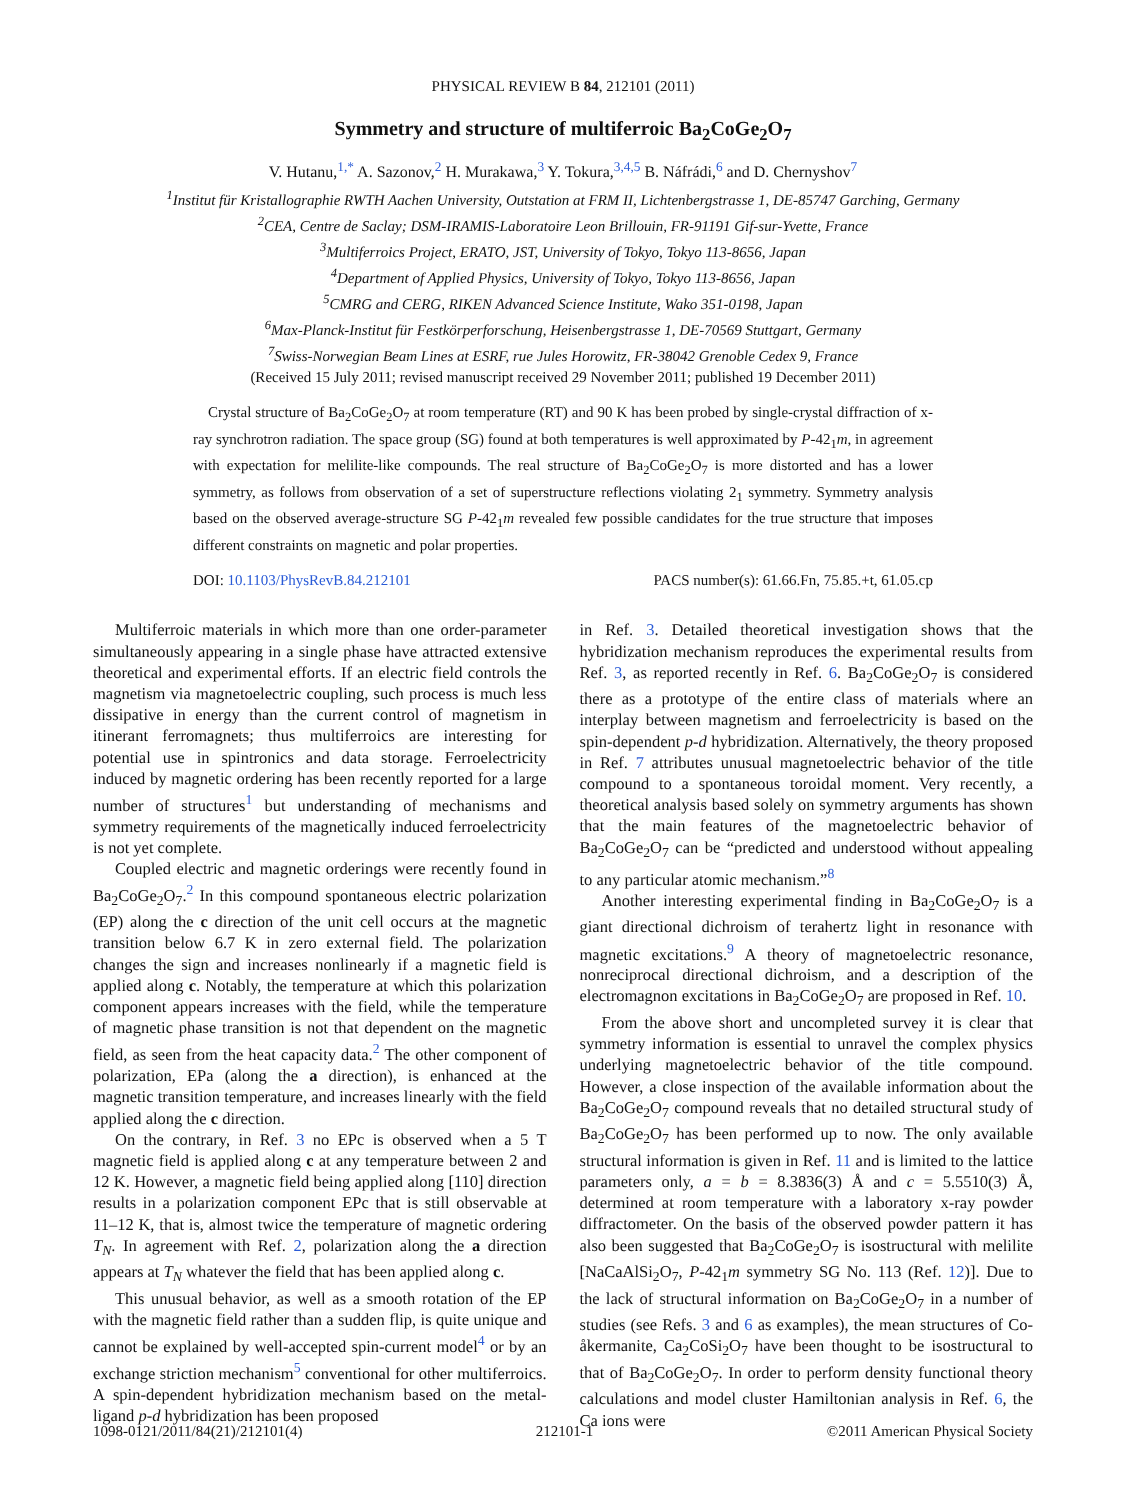PHYSICAL REVIEW B 84, 212101 (2011)
Symmetry and structure of multiferroic Ba<sub>2</sub>CoGe<sub>2</sub>O<sub>7</sub>
V. Hutanu,<sup>1,*</sup> A. Sazonov,<sup>2</sup> H. Murakawa,<sup>3</sup> Y. Tokura,<sup>3,4,5</sup> B. Náfrádi,<sup>6</sup> and D. Chernyshov<sup>7</sup>
<sup>1</sup> Institut für Kristallographie RWTH Aachen University, Outstation at FRM II, Lichtenbergstrasse 1, DE-85747 Garching, Germany
<sup>2</sup> CEA, Centre de Saclay; DSM-IRAMIS-Laboratoire Leon Brillouin, FR-91191 Gif-sur-Yvette, France
<sup>3</sup> Multiferroics Project, ERATO, JST, University of Tokyo, Tokyo 113-8656, Japan
<sup>4</sup> Department of Applied Physics, University of Tokyo, Tokyo 113-8656, Japan
<sup>5</sup> CMRG and CERG, RIKEN Advanced Science Institute, Wako 351-0198, Japan
<sup>6</sup> Max-Planck-Institut für Festkörperforschung, Heisenbergstrasse 1, DE-70569 Stuttgart, Germany
<sup>7</sup> Swiss-Norwegian Beam Lines at ESRF, rue Jules Horowitz, FR-38042 Grenoble Cedex 9, France
(Received 15 July 2011; revised manuscript received 29 November 2011; published 19 December 2011)
Crystal structure of Ba<sub>2</sub>CoGe<sub>2</sub>O<sub>7</sub> at room temperature (RT) and 90 K has been probed by single-crystal diffraction of x-ray synchrotron radiation. The space group (SG) found at both temperatures is well approximated by P-42<sub>1</sub>m, in agreement with expectation for melilite-like compounds. The real structure of Ba<sub>2</sub>CoGe<sub>2</sub>O<sub>7</sub> is more distorted and has a lower symmetry, as follows from observation of a set of superstructure reflections violating 2<sub>1</sub> symmetry. Symmetry analysis based on the observed average-structure SG P-42<sub>1</sub>m revealed few possible candidates for the true structure that imposes different constraints on magnetic and polar properties.
DOI: 10.1103/PhysRevB.84.212101 PACS number(s): 61.66.Fn, 75.85.+t, 61.05.cp
Multiferroic materials in which more than one order-parameter simultaneously appearing in a single phase have attracted extensive theoretical and experimental efforts. If an electric field controls the magnetism via magnetoelectric coupling, such process is much less dissipative in energy than the current control of magnetism in itinerant ferromagnets; thus multiferroics are interesting for potential use in spintronics and data storage. Ferroelectricity induced by magnetic ordering has been recently reported for a large number of structures<sup>1</sup> but understanding of mechanisms and symmetry requirements of the magnetically induced ferroelectricity is not yet complete.
Coupled electric and magnetic orderings were recently found in Ba<sub>2</sub>CoGe<sub>2</sub>O<sub>7</sub>.<sup>2</sup> In this compound spontaneous electric polarization (EP) along the c direction of the unit cell occurs at the magnetic transition below 6.7 K in zero external field. The polarization changes the sign and increases nonlinearly if a magnetic field is applied along c. Notably, the temperature at which this polarization component appears increases with the field, while the temperature of magnetic phase transition is not that dependent on the magnetic field, as seen from the heat capacity data.<sup>2</sup> The other component of polarization, EPa (along the a direction), is enhanced at the magnetic transition temperature, and increases linearly with the field applied along the c direction.
On the contrary, in Ref. 3 no EPc is observed when a 5 T magnetic field is applied along c at any temperature between 2 and 12 K. However, a magnetic field being applied along [110] direction results in a polarization component EPc that is still observable at 11–12 K, that is, almost twice the temperature of magnetic ordering T<sub>N</sub>. In agreement with Ref. 2, polarization along the a direction appears at T<sub>N</sub> whatever the field that has been applied along c.
This unusual behavior, as well as a smooth rotation of the EP with the magnetic field rather than a sudden flip, is quite unique and cannot be explained by well-accepted spin-current model<sup>4</sup> or by an exchange striction mechanism<sup>5</sup> conventional for other multiferroics. A spin-dependent hybridization mechanism based on the metal-ligand p-d hybridization has been proposed
in Ref. 3. Detailed theoretical investigation shows that the hybridization mechanism reproduces the experimental results from Ref. 3, as reported recently in Ref. 6. Ba<sub>2</sub>CoGe<sub>2</sub>O<sub>7</sub> is considered there as a prototype of the entire class of materials where an interplay between magnetism and ferroelectricity is based on the spin-dependent p-d hybridization. Alternatively, the theory proposed in Ref. 7 attributes unusual magnetoelectric behavior of the title compound to a spontaneous toroidal moment. Very recently, a theoretical analysis based solely on symmetry arguments has shown that the main features of the magnetoelectric behavior of Ba<sub>2</sub>CoGe<sub>2</sub>O<sub>7</sub> can be “predicted and understood without appealing to any particular atomic mechanism.”<sup>8</sup>
Another interesting experimental finding in Ba<sub>2</sub>CoGe<sub>2</sub>O<sub>7</sub> is a giant directional dichroism of terahertz light in resonance with magnetic excitations.<sup>9</sup> A theory of magnetoelectric resonance, nonreciprocal directional dichroism, and a description of the electromagnon excitations in Ba<sub>2</sub>CoGe<sub>2</sub>O<sub>7</sub> are proposed in Ref. 10.
From the above short and uncompleted survey it is clear that symmetry information is essential to unravel the complex physics underlying magnetoelectric behavior of the title compound. However, a close inspection of the available information about the Ba<sub>2</sub>CoGe<sub>2</sub>O<sub>7</sub> compound reveals that no detailed structural study of Ba<sub>2</sub>CoGe<sub>2</sub>O<sub>7</sub> has been performed up to now. The only available structural information is given in Ref. 11 and is limited to the lattice parameters only, a = b = 8.3836(3) Å and c = 5.5510(3) Å, determined at room temperature with a laboratory x-ray powder diffractometer. On the basis of the observed powder pattern it has also been suggested that Ba<sub>2</sub>CoGe<sub>2</sub>O<sub>7</sub> is isostructural with melilite [NaCaAlSi<sub>2</sub>O<sub>7</sub>, P-42<sub>1</sub>m symmetry SG No. 113 (Ref. 12)]. Due to the lack of structural information on Ba<sub>2</sub>CoGe<sub>2</sub>O<sub>7</sub> in a number of studies (see Refs. 3 and 6 as examples), the mean structures of Co-åkermanite, Ca<sub>2</sub>CoSi<sub>2</sub>O<sub>7</sub> have been thought to be isostructural to that of Ba<sub>2</sub>CoGe<sub>2</sub>O<sub>7</sub>. In order to perform density functional theory calculations and model cluster Hamiltonian analysis in Ref. 6, the Ca ions were
1098-0121/2011/84(21)/212101(4) 212101-1 ©2011 American Physical Society